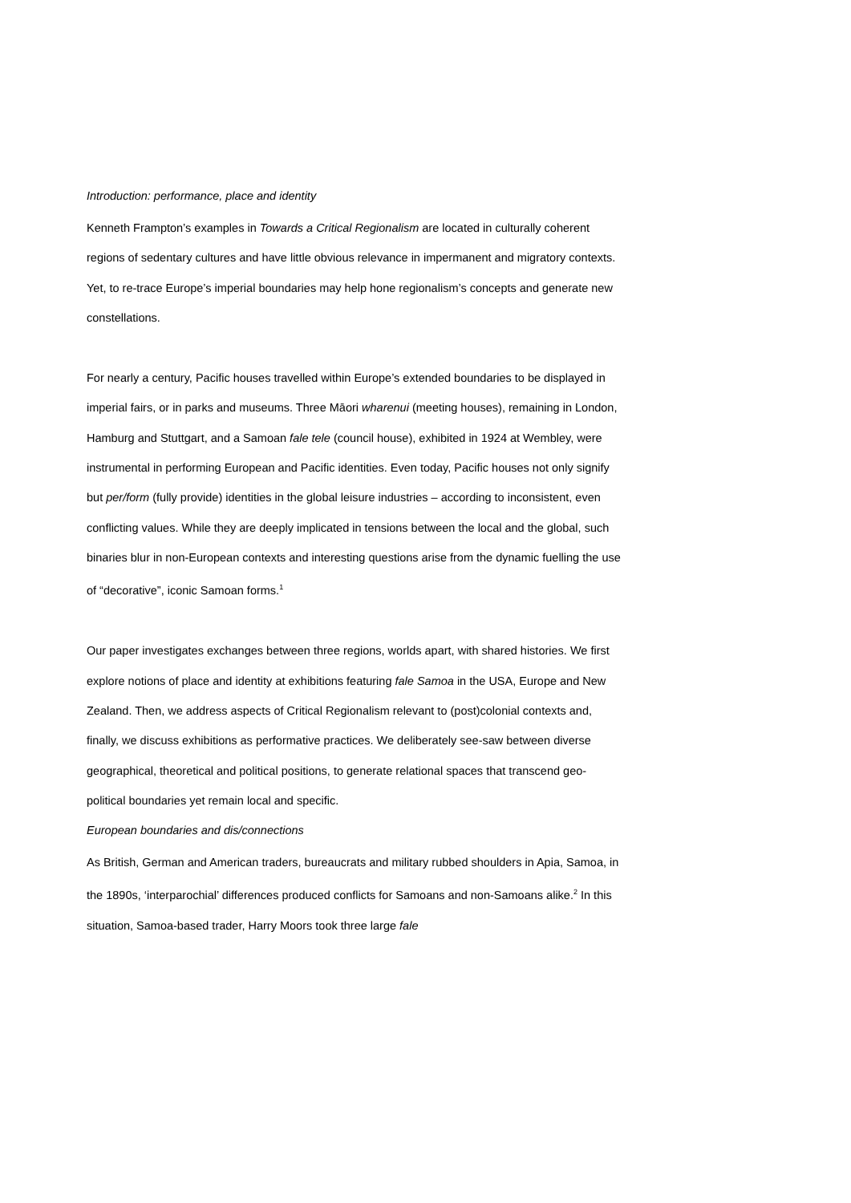Introduction: performance, place and identity
Kenneth Frampton’s examples in Towards a Critical Regionalism are located in culturally coherent regions of sedentary cultures and have little obvious relevance in impermanent and migratory contexts. Yet, to re-trace Europe’s imperial boundaries may help hone regionalism’s concepts and generate new constellations.
For nearly a century, Pacific houses travelled within Europe’s extended boundaries to be displayed in imperial fairs, or in parks and museums. Three Māori wharenui (meeting houses), remaining in London, Hamburg and Stuttgart, and a Samoan fale tele (council house), exhibited in 1924 at Wembley, were instrumental in performing European and Pacific identities. Even today, Pacific houses not only signify but per/form (fully provide) identities in the global leisure industries – according to inconsistent, even conflicting values. While they are deeply implicated in tensions between the local and the global, such binaries blur in non-European contexts and interesting questions arise from the dynamic fuelling the use of “decorative”, iconic Samoan forms.<sup>1</sup>
Our paper investigates exchanges between three regions, worlds apart, with shared histories. We first explore notions of place and identity at exhibitions featuring fale Samoa in the USA, Europe and New Zealand. Then, we address aspects of Critical Regionalism relevant to (post)colonial contexts and, finally, we discuss exhibitions as performative practices. We deliberately see-saw between diverse geographical, theoretical and political positions, to generate relational spaces that transcend geo-political boundaries yet remain local and specific.
European boundaries and dis/connections
As British, German and American traders, bureaucrats and military rubbed shoulders in Apia, Samoa, in the 1890s, ‘interparochial’ differences produced conflicts for Samoans and non-Samoans alike.<sup>2</sup> In this situation, Samoa-based trader, Harry Moors took three large fale